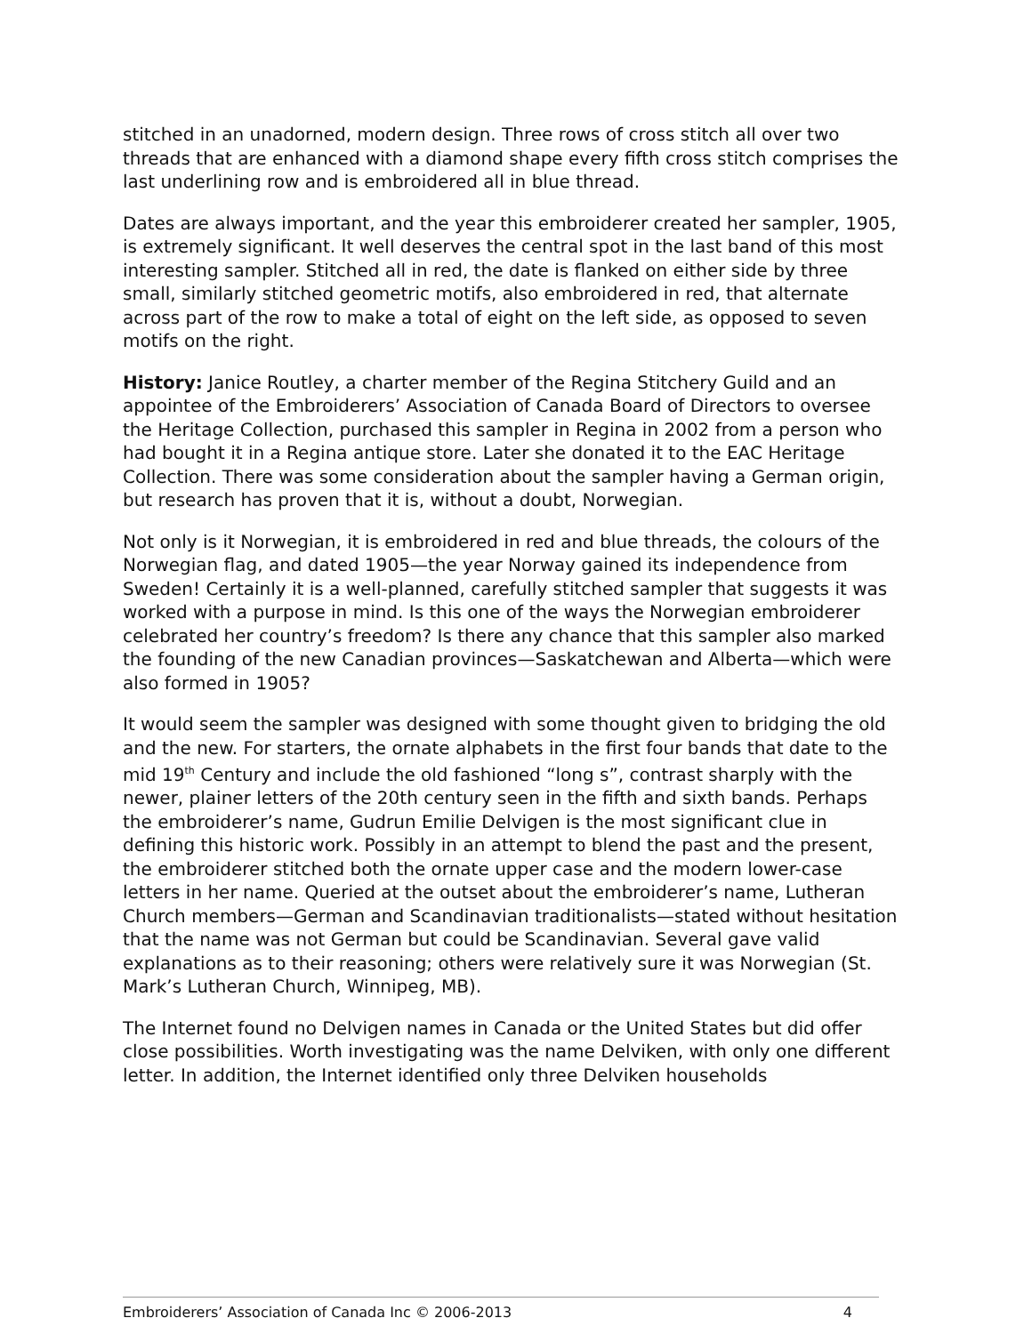stitched in an unadorned, modern design. Three rows of cross stitch all over two threads that are enhanced with a diamond shape every fifth cross stitch comprises the last underlining row and is embroidered all in blue thread.
Dates are always important, and the year this embroiderer created her sampler, 1905, is extremely significant. It well deserves the central spot in the last band of this most interesting sampler. Stitched all in red, the date is flanked on either side by three small, similarly stitched geometric motifs, also embroidered in red, that alternate across part of the row to make a total of eight on the left side, as opposed to seven motifs on the right.
History: Janice Routley, a charter member of the Regina Stitchery Guild and an appointee of the Embroiderers’ Association of Canada Board of Directors to oversee the Heritage Collection, purchased this sampler in Regina in 2002 from a person who had bought it in a Regina antique store. Later she donated it to the EAC Heritage Collection. There was some consideration about the sampler having a German origin, but research has proven that it is, without a doubt, Norwegian.
Not only is it Norwegian, it is embroidered in red and blue threads, the colours of the Norwegian flag, and dated 1905—the year Norway gained its independence from Sweden! Certainly it is a well-planned, carefully stitched sampler that suggests it was worked with a purpose in mind. Is this one of the ways the Norwegian embroiderer celebrated her country’s freedom? Is there any chance that this sampler also marked the founding of the new Canadian provinces—Saskatchewan and Alberta—which were also formed in 1905?
It would seem the sampler was designed with some thought given to bridging the old and the new. For starters, the ornate alphabets in the first four bands that date to the mid 19<sup>th</sup> Century and include the old fashioned “long s”, contrast sharply with the newer, plainer letters of the 20th century seen in the fifth and sixth bands. Perhaps the embroiderer’s name, Gudrun Emilie Delvigen is the most significant clue in defining this historic work. Possibly in an attempt to blend the past and the present, the embroiderer stitched both the ornate upper case and the modern lower-case letters in her name. Queried at the outset about the embroiderer’s name, Lutheran Church members—German and Scandinavian traditionalists—stated without hesitation that the name was not German but could be Scandinavian. Several gave valid explanations as to their reasoning; others were relatively sure it was Norwegian (St. Mark’s Lutheran Church, Winnipeg, MB).
The Internet found no Delvigen names in Canada or the United States but did offer close possibilities. Worth investigating was the name Delviken, with only one different letter. In addition, the Internet identified only three Delviken households
Embroiderers’ Association of Canada Inc © 2006-2013 4